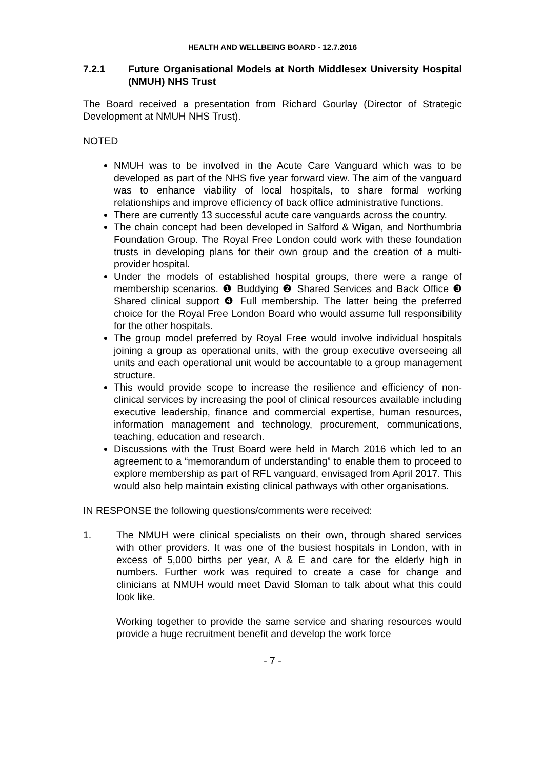HEALTH AND WELLBEING BOARD - 12.7.2016
7.2.1 Future Organisational Models at North Middlesex University Hospital (NMUH) NHS Trust
The Board received a presentation from Richard Gourlay (Director of Strategic Development at NMUH NHS Trust).
NOTED
NMUH was to be involved in the Acute Care Vanguard which was to be developed as part of the NHS five year forward view. The aim of the vanguard was to enhance viability of local hospitals, to share formal working relationships and improve efficiency of back office administrative functions.
There are currently 13 successful acute care vanguards across the country.
The chain concept had been developed in Salford & Wigan, and Northumbria Foundation Group. The Royal Free London could work with these foundation trusts in developing plans for their own group and the creation of a multi-provider hospital.
Under the models of established hospital groups, there were a range of membership scenarios. ❶ Buddying ❷ Shared Services and Back Office ❸ Shared clinical support ❹ Full membership. The latter being the preferred choice for the Royal Free London Board who would assume full responsibility for the other hospitals.
The group model preferred by Royal Free would involve individual hospitals joining a group as operational units, with the group executive overseeing all units and each operational unit would be accountable to a group management structure.
This would provide scope to increase the resilience and efficiency of non-clinical services by increasing the pool of clinical resources available including executive leadership, finance and commercial expertise, human resources, information management and technology, procurement, communications, teaching, education and research.
Discussions with the Trust Board were held in March 2016 which led to an agreement to a “memorandum of understanding” to enable them to proceed to explore membership as part of RFL vanguard, envisaged from April 2017. This would also help maintain existing clinical pathways with other organisations.
IN RESPONSE the following questions/comments were received:
1. The NMUH were clinical specialists on their own, through shared services with other providers. It was one of the busiest hospitals in London, with in excess of 5,000 births per year, A & E and care for the elderly high in numbers. Further work was required to create a case for change and clinicians at NMUH would meet David Sloman to talk about what this could look like.
Working together to provide the same service and sharing resources would provide a huge recruitment benefit and develop the work force
- 7 -